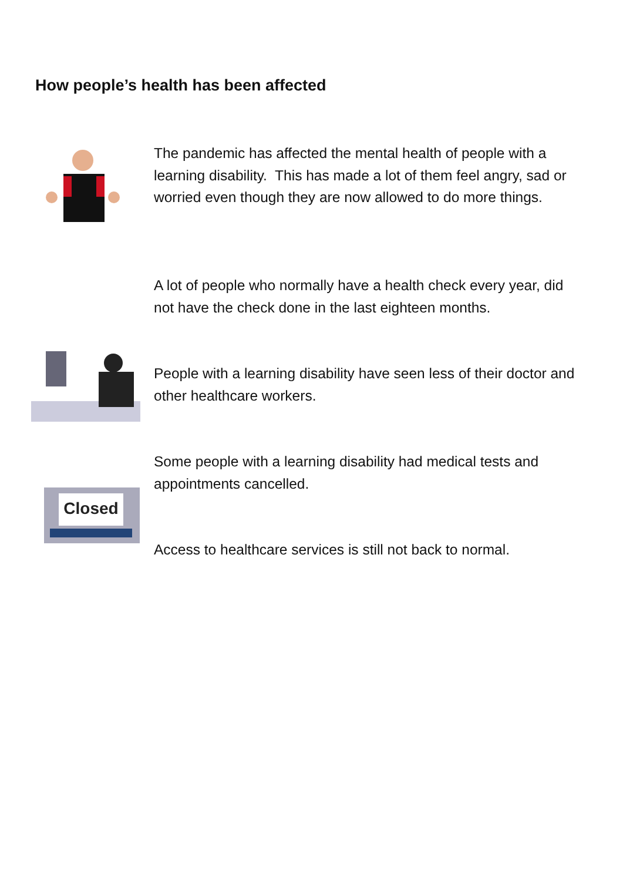How people’s health has been affected
The pandemic has affected the mental health of people with a learning disability. This has made a lot of them feel angry, sad or worried even though they are now allowed to do more things.
A lot of people who normally have a health check every year, did not have the check done in the last eighteen months.
People with a learning disability have seen less of their doctor and other healthcare workers.
Closed
Some people with a learning disability had medical tests and appointments cancelled.
Access to healthcare services is still not back to normal.